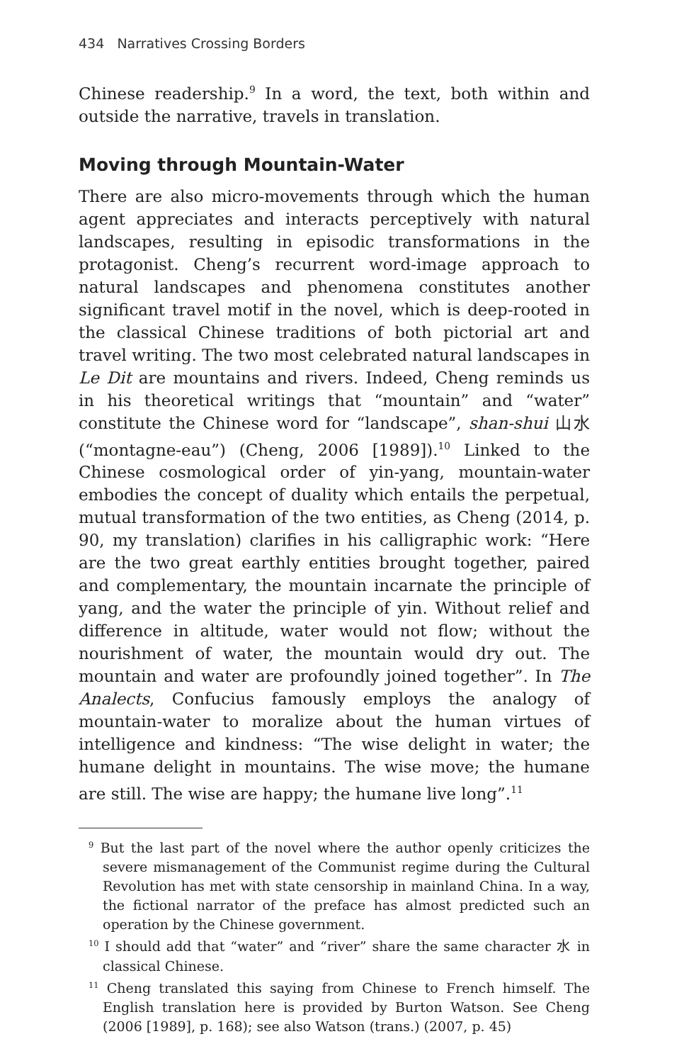434 Narratives Crossing Borders
Chinese readership.<sup>9</sup> In a word, the text, both within and outside the narrative, travels in translation.
Moving through Mountain-Water
There are also micro-movements through which the human agent appreciates and interacts perceptively with natural landscapes, resulting in episodic transformations in the protagonist. Cheng’s recurrent word-image approach to natural landscapes and phenomena constitutes another significant travel motif in the novel, which is deep-rooted in the classical Chinese traditions of both pictorial art and travel writing. The two most celebrated natural landscapes in Le Dit are mountains and rivers. Indeed, Cheng reminds us in his theoretical writings that “mountain” and “water” constitute the Chinese word for “landscape”, shan-shui 山水 (“montagne-eau”) (Cheng, 2006 [1989]).<sup>10</sup> Linked to the Chinese cosmological order of yin-yang, mountain-water embodies the concept of duality which entails the perpetual, mutual transformation of the two entities, as Cheng (2014, p. 90, my translation) clarifies in his calligraphic work: “Here are the two great earthly entities brought together, paired and complementary, the mountain incarnate the principle of yang, and the water the principle of yin. Without relief and difference in altitude, water would not flow; without the nourishment of water, the mountain would dry out. The mountain and water are profoundly joined together”. In The Analects, Confucius famously employs the analogy of mountain-water to moralize about the human virtues of intelligence and kindness: “The wise delight in water; the humane delight in mountains. The wise move; the humane are still. The wise are happy; the humane live long”.<sup>11</sup>
<sup>9</sup> But the last part of the novel where the author openly criticizes the severe mismanagement of the Communist regime during the Cultural Revolution has met with state censorship in mainland China. In a way, the fictional narrator of the preface has almost predicted such an operation by the Chinese government.
<sup>10</sup> I should add that “water” and “river” share the same character 水 in classical Chinese.
<sup>11</sup> Cheng translated this saying from Chinese to French himself. The English translation here is provided by Burton Watson. See Cheng (2006 [1989], p. 168); see also Watson (trans.) (2007, p. 45)